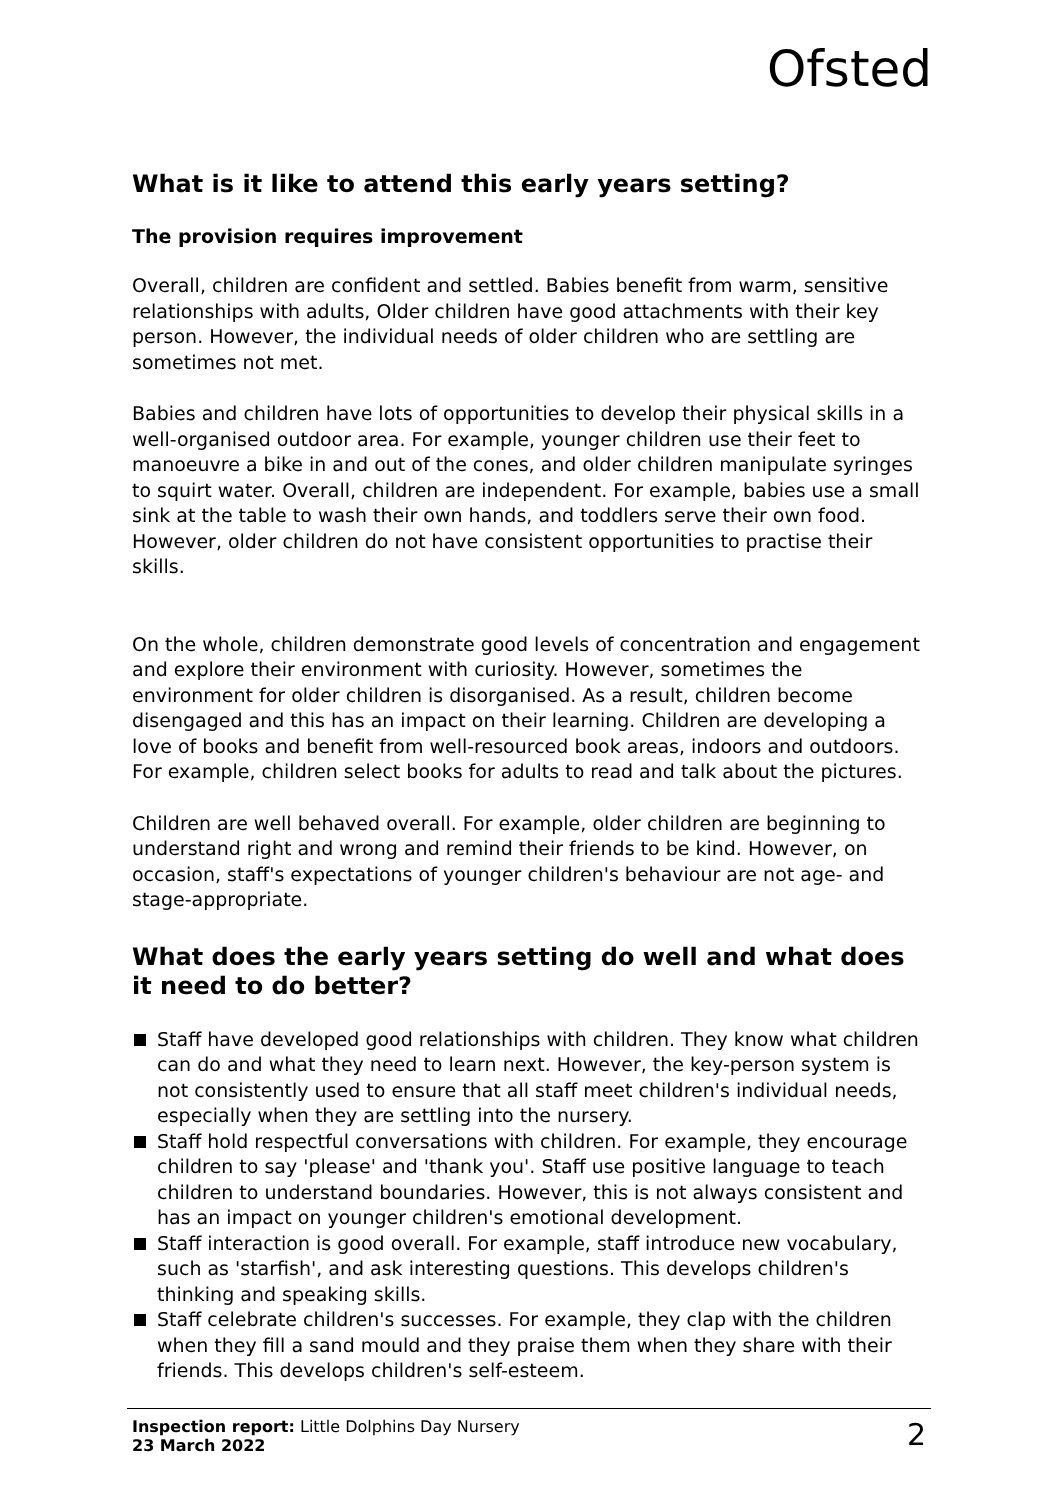Ofsted
What is it like to attend this early years setting?
The provision requires improvement
Overall, children are confident and settled. Babies benefit from warm, sensitive relationships with adults, Older children have good attachments with their key person. However, the individual needs of older children who are settling are sometimes not met.
Babies and children have lots of opportunities to develop their physical skills in a well-organised outdoor area. For example, younger children use their feet to manoeuvre a bike in and out of the cones, and older children manipulate syringes to squirt water. Overall, children are independent. For example, babies use a small sink at the table to wash their own hands, and toddlers serve their own food. However, older children do not have consistent opportunities to practise their skills.
On the whole, children demonstrate good levels of concentration and engagement and explore their environment with curiosity. However, sometimes the environment for older children is disorganised. As a result, children become disengaged and this has an impact on their learning. Children are developing a love of books and benefit from well-resourced book areas, indoors and outdoors. For example, children select books for adults to read and talk about the pictures.
Children are well behaved overall. For example, older children are beginning to understand right and wrong and remind their friends to be kind. However, on occasion, staff's expectations of younger children's behaviour are not age- and stage-appropriate.
What does the early years setting do well and what does it need to do better?
Staff have developed good relationships with children. They know what children can do and what they need to learn next. However, the key-person system is not consistently used to ensure that all staff meet children's individual needs, especially when they are settling into the nursery.
Staff hold respectful conversations with children. For example, they encourage children to say 'please' and 'thank you'. Staff use positive language to teach children to understand boundaries. However, this is not always consistent and has an impact on younger children's emotional development.
Staff interaction is good overall. For example, staff introduce new vocabulary, such as 'starfish', and ask interesting questions. This develops children's thinking and speaking skills.
Staff celebrate children's successes. For example, they clap with the children when they fill a sand mould and they praise them when they share with their friends. This develops children's self-esteem.
Inspection report: Little Dolphins Day Nursery
23 March 2022
2